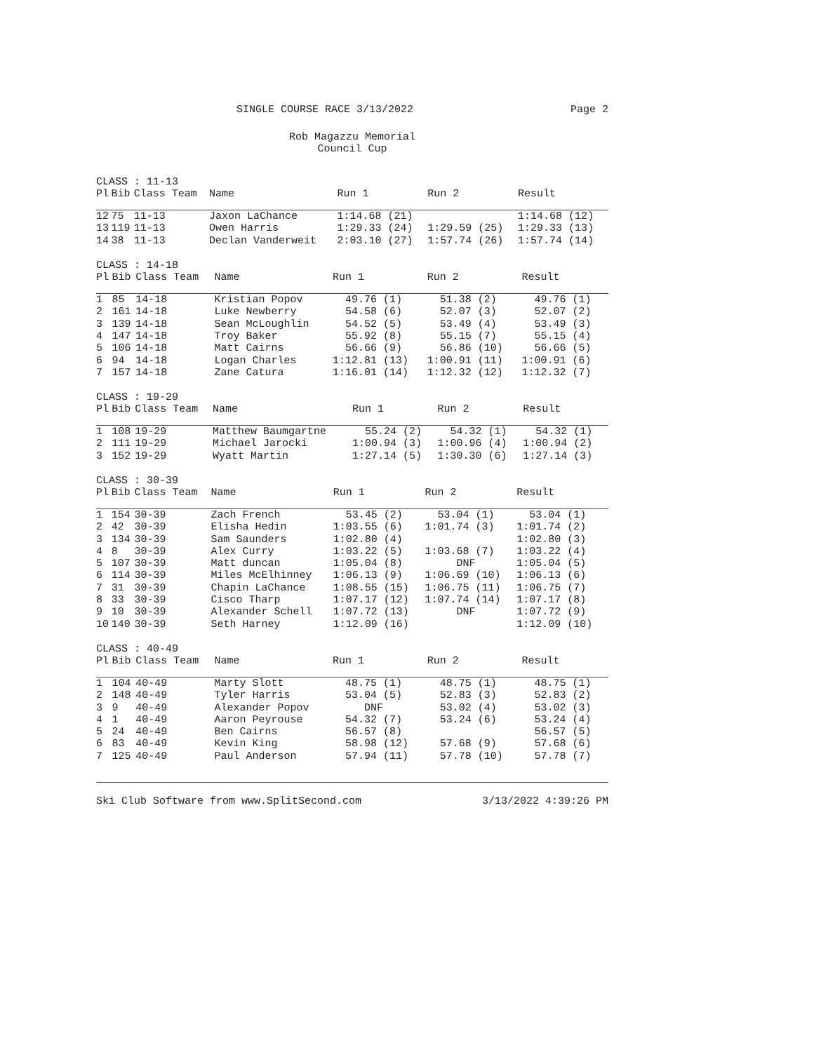SINGLE COURSE RACE 3/13/2022 Page 2
Rob Magazzu Memorial
Council Cup
CLASS : 11-13
| Pl | Bib | Class Team | Name | Run 1 | Run 2 | Result |
| --- | --- | --- | --- | --- | --- | --- |
| 12 | 75 | 11-13 | Jaxon LaChance | 1:14.68 (21) | | 1:14.68 (12) |
| 13 | 119 | 11-13 | Owen Harris | 1:29.33 (24) | 1:29.59 (25) | 1:29.33 (13) |
| 14 | 38 | 11-13 | Declan Vanderweit | 2:03.10 (27) | 1:57.74 (26) | 1:57.74 (14) |
CLASS : 14-18
| Pl | Bib | Class Team | Name | Run 1 | Run 2 | Result |
| --- | --- | --- | --- | --- | --- | --- |
| 1 | 85 | 14-18 | Kristian Popov | 49.76 (1) | 51.38 (2) | 49.76 (1) |
| 2 | 161 | 14-18 | Luke Newberry | 54.58 (6) | 52.07 (3) | 52.07 (2) |
| 3 | 139 | 14-18 | Sean McLoughlin | 54.52 (5) | 53.49 (4) | 53.49 (3) |
| 4 | 147 | 14-18 | Troy Baker | 55.92 (8) | 55.15 (7) | 55.15 (4) |
| 5 | 106 | 14-18 | Matt Cairns | 56.66 (9) | 56.86 (10) | 56.66 (5) |
| 6 | 94 | 14-18 | Logan Charles | 1:12.81 (13) | 1:00.91 (11) | 1:00.91 (6) |
| 7 | 157 | 14-18 | Zane Catura | 1:16.01 (14) | 1:12.32 (12) | 1:12.32 (7) |
CLASS : 19-29
| Pl | Bib | Class Team | Name | Run 1 | Run 2 | Result |
| --- | --- | --- | --- | --- | --- | --- |
| 1 | 108 | 19-29 | Matthew Baumgartne | 55.24 (2) | 54.32 (1) | 54.32 (1) |
| 2 | 111 | 19-29 | Michael Jarocki | 1:00.94 (3) | 1:00.96 (4) | 1:00.94 (2) |
| 3 | 152 | 19-29 | Wyatt Martin | 1:27.14 (5) | 1:30.30 (6) | 1:27.14 (3) |
CLASS : 30-39
| Pl | Bib | Class Team | Name | Run 1 | Run 2 | Result |
| --- | --- | --- | --- | --- | --- | --- |
| 1 | 154 | 30-39 | Zach French | 53.45 (2) | 53.04 (1) | 53.04 (1) |
| 2 | 42 | 30-39 | Elisha Hedin | 1:03.55 (6) | 1:01.74 (3) | 1:01.74 (2) |
| 3 | 134 | 30-39 | Sam Saunders | 1:02.80 (4) | | 1:02.80 (3) |
| 4 | 8 | 30-39 | Alex Curry | 1:03.22 (5) | 1:03.68 (7) | 1:03.22 (4) |
| 5 | 107 | 30-39 | Matt duncan | 1:05.04 (8) | DNF | 1:05.04 (5) |
| 6 | 114 | 30-39 | Miles McElhinney | 1:06.13 (9) | 1:06.69 (10) | 1:06.13 (6) |
| 7 | 31 | 30-39 | Chapin LaChance | 1:08.55 (15) | 1:06.75 (11) | 1:06.75 (7) |
| 8 | 33 | 30-39 | Cisco Tharp | 1:07.17 (12) | 1:07.74 (14) | 1:07.17 (8) |
| 9 | 10 | 30-39 | Alexander Schell | 1:07.72 (13) | DNF | 1:07.72 (9) |
| 10 | 140 | 30-39 | Seth Harney | 1:12.09 (16) | | 1:12.09 (10) |
CLASS : 40-49
| Pl | Bib | Class Team | Name | Run 1 | Run 2 | Result |
| --- | --- | --- | --- | --- | --- | --- |
| 1 | 104 | 40-49 | Marty Slott | 48.75 (1) | 48.75 (1) | 48.75 (1) |
| 2 | 148 | 40-49 | Tyler Harris | 53.04 (5) | 52.83 (3) | 52.83 (2) |
| 3 | 9 | 40-49 | Alexander Popov | DNF | 53.02 (4) | 53.02 (3) |
| 4 | 1 | 40-49 | Aaron Peyrouse | 54.32 (7) | 53.24 (6) | 53.24 (4) |
| 5 | 24 | 40-49 | Ben Cairns | 56.57 (8) | | 56.57 (5) |
| 6 | 83 | 40-49 | Kevin King | 58.98 (12) | 57.68 (9) | 57.68 (6) |
| 7 | 125 | 40-49 | Paul Anderson | 57.94 (11) | 57.78 (10) | 57.78 (7) |
Ski Club Software from www.SplitSecond.com 3/13/2022 4:39:26 PM